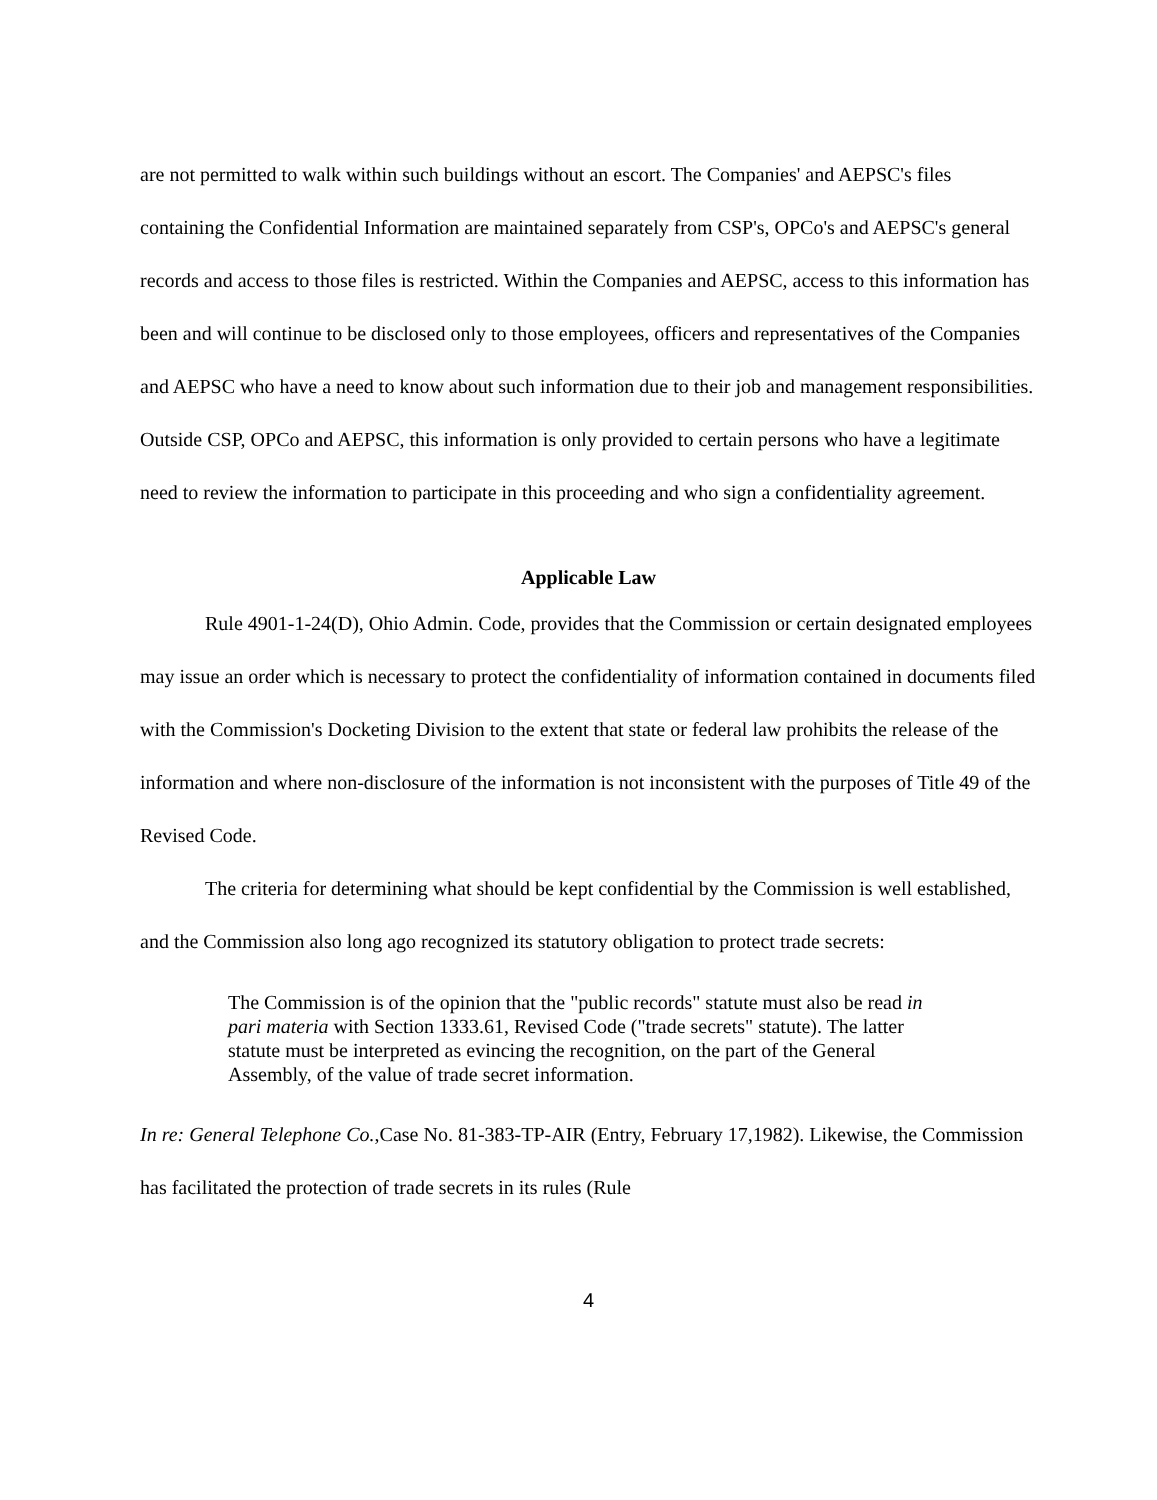are not permitted to walk within such buildings without an escort. The Companies' and AEPSC's files containing the Confidential Information are maintained separately from CSP's, OPCo's and AEPSC's general records and access to those files is restricted. Within the Companies and AEPSC, access to this information has been and will continue to be disclosed only to those employees, officers and representatives of the Companies and AEPSC who have a need to know about such information due to their job and management responsibilities. Outside CSP, OPCo and AEPSC, this information is only provided to certain persons who have a legitimate need to review the information to participate in this proceeding and who sign a confidentiality agreement.
Applicable Law
Rule 4901-1-24(D), Ohio Admin. Code, provides that the Commission or certain designated employees may issue an order which is necessary to protect the confidentiality of information contained in documents filed with the Commission's Docketing Division to the extent that state or federal law prohibits the release of the information and where non-disclosure of the information is not inconsistent with the purposes of Title 49 of the Revised Code.
The criteria for determining what should be kept confidential by the Commission is well established, and the Commission also long ago recognized its statutory obligation to protect trade secrets:
The Commission is of the opinion that the "public records" statute must also be read in pari materia with Section 1333.61, Revised Code ("trade secrets" statute). The latter statute must be interpreted as evincing the recognition, on the part of the General Assembly, of the value of trade secret information.
In re: General Telephone Co.,Case No. 81-383-TP-AIR (Entry, February 17,1982). Likewise, the Commission has facilitated the protection of trade secrets in its rules (Rule
4